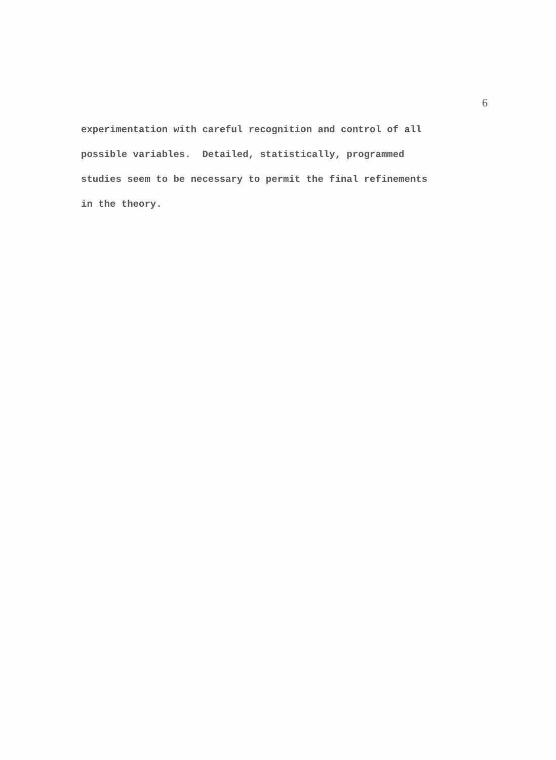6
experimentation with careful recognition and control of all possible variables. Detailed, statistically, programmed studies seem to be necessary to permit the final refinements in the theory.